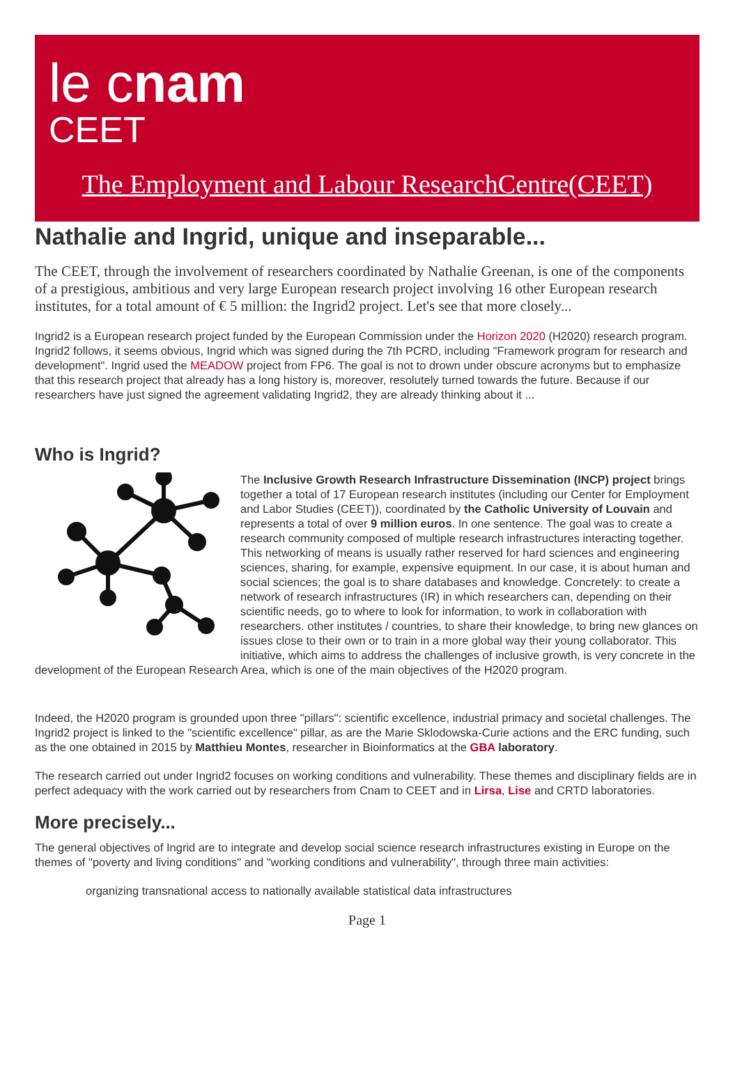le cnam
CEET
The Employment and Labour ResearchCentre(CEET)
Nathalie and Ingrid, unique and inseparable...
The CEET, through the involvement of researchers coordinated by Nathalie Greenan, is one of the components of a prestigious, ambitious and very large European research project involving 16 other European research institutes, for a total amount of € 5 million: the Ingrid2 project. Let's see that more closely...
Ingrid2 is a European research project funded by the European Commission under the Horizon 2020 (H2020) research program. Ingrid2 follows, it seems obvious, Ingrid which was signed during the 7th PCRD, including "Framework program for research and development". Ingrid used the MEADOW project from FP6. The goal is not to drown under obscure acronyms but to emphasize that this research project that already has a long history is, moreover, resolutely turned towards the future. Because if our researchers have just signed the agreement validating Ingrid2, they are already thinking about it ...
Who is Ingrid?
The Inclusive Growth Research Infrastructure Dissemination (INCP) project brings together a total of 17 European research institutes (including our Center for Employment and Labor Studies (CEET)), coordinated by the Catholic University of Louvain and represents a total of over 9 million euros. In one sentence. The goal was to create a research community composed of multiple research infrastructures interacting together. This networking of means is usually rather reserved for hard sciences and engineering sciences, sharing, for example, expensive equipment. In our case, it is about human and social sciences; the goal is to share databases and knowledge. Concretely: to create a network of research infrastructures (IR) in which researchers can, depending on their scientific needs, go to where to look for information, to work in collaboration with researchers. other institutes / countries, to share their knowledge, to bring new glances on issues close to their own or to train in a more global way their young collaborator. This initiative, which aims to address the challenges of inclusive growth, is very concrete in the development of the European Research Area, which is one of the main objectives of the H2020 program.
Indeed, the H2020 program is grounded upon three "pillars": scientific excellence, industrial primacy and societal challenges. The Ingrid2 project is linked to the "scientific excellence" pillar, as are the Marie Sklodowska-Curie actions and the ERC funding, such as the one obtained in 2015 by Matthieu Montes, researcher in Bioinformatics at the GBA laboratory.
The research carried out under Ingrid2 focuses on working conditions and vulnerability. These themes and disciplinary fields are in perfect adequacy with the work carried out by researchers from Cnam to CEET and in Lirsa, Lise and CRTD laboratories.
More precisely...
The general objectives of Ingrid are to integrate and develop social science research infrastructures existing in Europe on the themes of "poverty and living conditions" and "working conditions and vulnerability", through three main activities:
organizing transnational access to nationally available statistical data infrastructures
Page 1